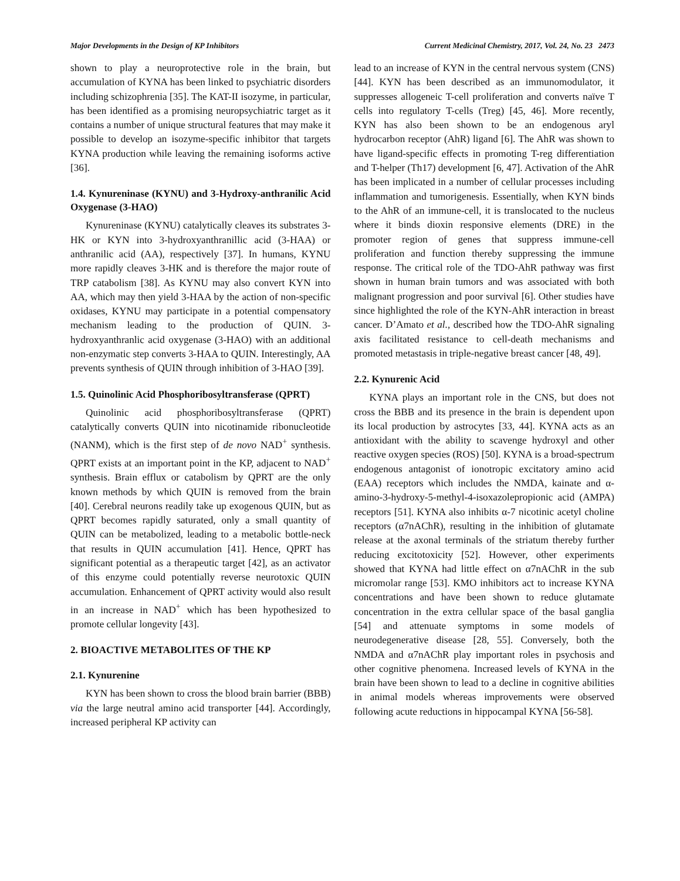Major Developments in the Design of KP Inhibitors Current Medicinal Chemistry, 2017, Vol. 24, No. 23 2473
shown to play a neuroprotective role in the brain, but accumulation of KYNA has been linked to psychiatric disorders including schizophrenia [35]. The KAT-II isozyme, in particular, has been identified as a promising neuropsychiatric target as it contains a number of unique structural features that may make it possible to develop an isozyme-specific inhibitor that targets KYNA production while leaving the remaining isoforms active [36].
1.4. Kynureninase (KYNU) and 3-Hydroxy-anthranilic Acid Oxygenase (3-HAO)
Kynureninase (KYNU) catalytically cleaves its substrates 3-HK or KYN into 3-hydroxyanthranillic acid (3-HAA) or anthranilic acid (AA), respectively [37]. In humans, KYNU more rapidly cleaves 3-HK and is therefore the major route of TRP catabolism [38]. As KYNU may also convert KYN into AA, which may then yield 3-HAA by the action of non-specific oxidases, KYNU may participate in a potential compensatory mechanism leading to the production of QUIN. 3-hydroxyanthranlic acid oxygenase (3-HAO) with an additional non-enzymatic step converts 3-HAA to QUIN. Interestingly, AA prevents synthesis of QUIN through inhibition of 3-HAO [39].
1.5. Quinolinic Acid Phosphoribosyltransferase (QPRT)
Quinolinic acid phosphoribosyltransferase (QPRT) catalytically converts QUIN into nicotinamide ribonucleotide (NANM), which is the first step of de novo NAD<sup>+</sup> synthesis. QPRT exists at an important point in the KP, adjacent to NAD<sup>+</sup> synthesis. Brain efflux or catabolism by QPRT are the only known methods by which QUIN is removed from the brain [40]. Cerebral neurons readily take up exogenous QUIN, but as QPRT becomes rapidly saturated, only a small quantity of QUIN can be metabolized, leading to a metabolic bottle-neck that results in QUIN accumulation [41]. Hence, QPRT has significant potential as a therapeutic target [42], as an activator of this enzyme could potentially reverse neurotoxic QUIN accumulation. Enhancement of QPRT activity would also result in an increase in NAD<sup>+</sup> which has been hypothesized to promote cellular longevity [43].
2. BIOACTIVE METABOLITES OF THE KP
2.1. Kynurenine
KYN has been shown to cross the blood brain barrier (BBB) via the large neutral amino acid transporter [44]. Accordingly, increased peripheral KP activity can
lead to an increase of KYN in the central nervous system (CNS) [44]. KYN has been described as an immunomodulator, it suppresses allogeneic T-cell proliferation and converts naïve T cells into regulatory T-cells (Treg) [45, 46]. More recently, KYN has also been shown to be an endogenous aryl hydrocarbon receptor (AhR) ligand [6]. The AhR was shown to have ligand-specific effects in promoting T-reg differentiation and T-helper (Th17) development [6, 47]. Activation of the AhR has been implicated in a number of cellular processes including inflammation and tumorigenesis. Essentially, when KYN binds to the AhR of an immune-cell, it is translocated to the nucleus where it binds dioxin responsive elements (DRE) in the promoter region of genes that suppress immune-cell proliferation and function thereby suppressing the immune response. The critical role of the TDO-AhR pathway was first shown in human brain tumors and was associated with both malignant progression and poor survival [6]. Other studies have since highlighted the role of the KYN-AhR interaction in breast cancer. D’Amato et al., described how the TDO-AhR signaling axis facilitated resistance to cell-death mechanisms and promoted metastasis in triple-negative breast cancer [48, 49].
2.2. Kynurenic Acid
KYNA plays an important role in the CNS, but does not cross the BBB and its presence in the brain is dependent upon its local production by astrocytes [33, 44]. KYNA acts as an antioxidant with the ability to scavenge hydroxyl and other reactive oxygen species (ROS) [50]. KYNA is a broad-spectrum endogenous antagonist of ionotropic excitatory amino acid (EAA) receptors which includes the NMDA, kainate and α-amino-3-hydroxy-5-methyl-4-isoxazolepropionic acid (AMPA) receptors [51]. KYNA also inhibits α-7 nicotinic acetyl choline receptors (α7nAChR), resulting in the inhibition of glutamate release at the axonal terminals of the striatum thereby further reducing excitotoxicity [52]. However, other experiments showed that KYNA had little effect on α7nAChR in the sub micromolar range [53]. KMO inhibitors act to increase KYNA concentrations and have been shown to reduce glutamate concentration in the extra cellular space of the basal ganglia [54] and attenuate symptoms in some models of neurodegenerative disease [28, 55]. Conversely, both the NMDA and α7nAChR play important roles in psychosis and other cognitive phenomena. Increased levels of KYNA in the brain have been shown to lead to a decline in cognitive abilities in animal models whereas improvements were observed following acute reductions in hippocampal KYNA [56-58].